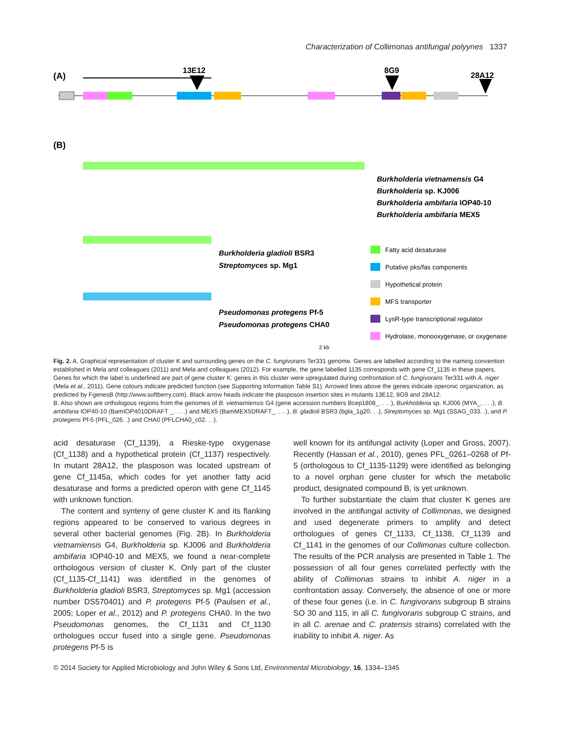Characterization of Collimonas antifungal polyynes 1337
(A)
13E12
8G9
28A12
(B)
Burkholderia vietnamensis G4
Burkholderia sp. KJ006
Burkholderia ambifaria IOP40-10
Burkholderia ambifaria MEX5
Burkholderia gladioli BSR3
Streptomyces sp. Mg1
Pseudomonas protegens Pf-5
Pseudomonas protegens CHA0
2 kb
Fatty acid desaturase
Putative pks/fas components
Hypothetical protein
MFS transporter
LysR-type transcriptional regulator
Hydrolase, monooxygenase, or oxygenase
Fig. 2. A. Graphical representation of cluster K and surrounding genes on the C. fungivorans Ter331 genome. Genes are labelled according to the naming convention established in Mela and colleagues (2011) and Mela and colleagues (2012). For example, the gene labelled 1135 corresponds with gene Cf_1135 in these papers. Genes for which the label is underlined are part of gene cluster K: genes in this cluster were upregulated during confrontation of C. fungivorans Ter331 with A. niger (Mela et al., 2011). Gene colours indicate predicted function (see Supporting Information Table S1). Arrowed lines above the genes indicate operonic organization, as predicted by FgenesB (http://www.softberry.com). Black arrow heads indicate the plasposon insertion sites in mutants 13E12, 8G9 and 28A12.
B. Also shown are orthologous regions from the genomes of B. vietnamiensis G4 (gene accession numbers Bcep1808_. . . .), Burkholderia sp. KJ006 (MYA_. . . .), B. ambifaria IOP40-10 (BamIOP4010DRAFT _. . . .) and MEX5 (BamMEX5DRAFT_. . . .), B. gladioli BSR3 (bgla_1g20. . .), Streptomyces sp. Mg1 (SSAG_033. .), and P. protegens Pf-5 (PFL_026. .) and CHA0 (PFLCHA0_c02. . .).
acid desaturase (Cf_1139), a Rieske-type oxygenase (Cf_1138) and a hypothetical protein (Cf_1137) respectively. In mutant 28A12, the plasposon was located upstream of gene Cf_1145a, which codes for yet another fatty acid desaturase and forms a predicted operon with gene Cf_1145 with unknown function.
The content and synteny of gene cluster K and its flanking regions appeared to be conserved to various degrees in several other bacterial genomes (Fig. 2B). In Burkholderia vietnamiensis G4, Burkholderia sp. KJ006 and Burkholderia ambifaria IOP40-10 and MEX5, we found a near-complete orthologous version of cluster K. Only part of the cluster (Cf_1135-Cf_1141) was identified in the genomes of Burkholderia gladioli BSR3, Streptomyces sp. Mg1 (accession number DS570401) and P. protegens Pf-5 (Paulsen et al., 2005; Loper et al., 2012) and P. protegens CHA0. In the two Pseudomonas genomes, the Cf_1131 and Cf_1130 orthologues occur fused into a single gene. Pseudomonas protegens Pf-5 is
well known for its antifungal activity (Loper and Gross, 2007). Recently (Hassan et al., 2010), genes PFL_0261–0268 of Pf-5 (orthologous to Cf_1135-1129) were identified as belonging to a novel orphan gene cluster for which the metabolic product, designated compound B, is yet unknown.
To further substantiate the claim that cluster K genes are involved in the antifungal activity of Collimonas, we designed and used degenerate primers to amplify and detect orthologues of genes Cf_1133, Cf_1138, Cf_1139 and Cf_1141 in the genomes of our Collimonas culture collection. The results of the PCR analysis are presented in Table 1. The possession of all four genes correlated perfectly with the ability of Collimonas strains to inhibit A. niger in a confrontation assay. Conversely, the absence of one or more of these four genes (i.e. in C. fungivorans subgroup B strains SO 30 and 115, in all C. fungivorans subgroup C strains, and in all C. arenae and C. pratensis strains) correlated with the inability to inhibit A. niger. As
© 2014 Society for Applied Microbiology and John Wiley & Sons Ltd, Environmental Microbiology, 16, 1334–1345